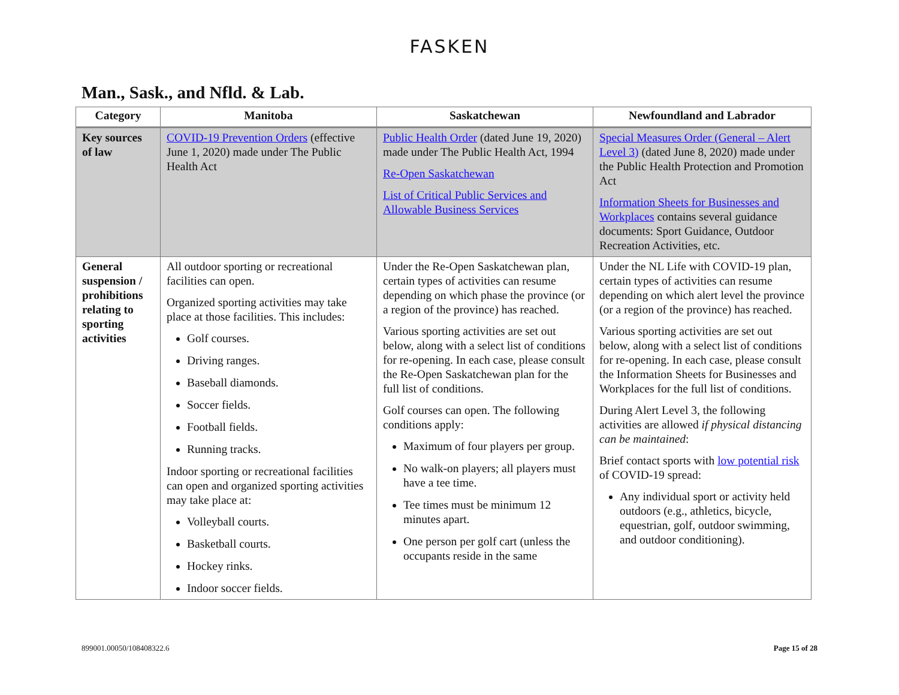FASKEN
Man., Sask., and Nfld. & Lab.
| Category | Manitoba | Saskatchewan | Newfoundland and Labrador |
| --- | --- | --- | --- |
| Key sources of law | COVID-19 Prevention Orders (effective June 1, 2020) made under The Public Health Act | Public Health Order (dated June 19, 2020) made under The Public Health Act, 1994 Re-Open Saskatchewan List of Critical Public Services and Allowable Business Services | Special Measures Order (General – Alert Level 3) (dated June 8, 2020) made under the Public Health Protection and Promotion Act Information Sheets for Businesses and Workplaces contains several guidance documents: Sport Guidance, Outdoor Recreation Activities, etc. |
| General suspension / prohibitions relating to sporting activities | All outdoor sporting or recreational facilities can open. Organized sporting activities may take place at those facilities. This includes: Golf courses. Driving ranges. Baseball diamonds. Soccer fields. Football fields. Running tracks. Indoor sporting or recreational facilities can open and organized sporting activities may take place at: Volleyball courts. Basketball courts. Hockey rinks. Indoor soccer fields. | Under the Re-Open Saskatchewan plan, certain types of activities can resume depending on which phase the province (or a region of the province) has reached. Various sporting activities are set out below, along with a select list of conditions for re-opening. In each case, please consult the Re-Open Saskatchewan plan for the full list of conditions. Golf courses can open. The following conditions apply: Maximum of four players per group. No walk-on players; all players must have a tee time. Tee times must be minimum 12 minutes apart. One person per golf cart (unless the occupants reside in the same | Under the NL Life with COVID-19 plan, certain types of activities can resume depending on which alert level the province (or a region of the province) has reached. Various sporting activities are set out below, along with a select list of conditions for re-opening. In each case, please consult the Information Sheets for Businesses and Workplaces for the full list of conditions. During Alert Level 3, the following activities are allowed if physical distancing can be maintained : Brief contact sports with low potential risk of COVID-19 spread: Any individual sport or activity held outdoors (e.g., athletics, bicycle, equestrian, golf, outdoor swimming, and outdoor conditioning). |
899001.00050/108408322.6 Page 15 of 28